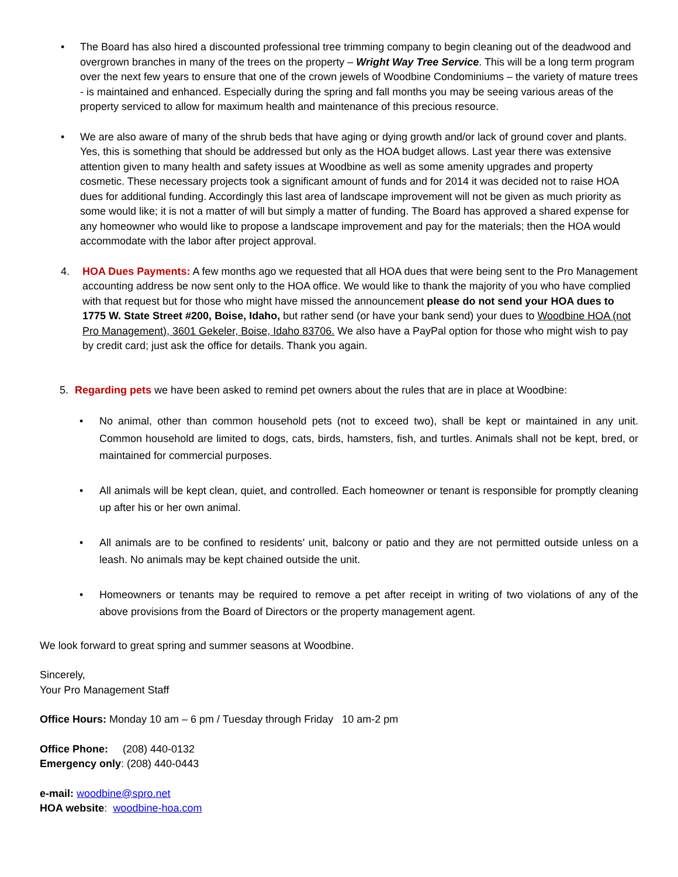• The Board has also hired a discounted professional tree trimming company to begin cleaning out of the deadwood and overgrown branches in many of the trees on the property – Wright Way Tree Service. This will be a long term program over the next few years to ensure that one of the crown jewels of Woodbine Condominiums – the variety of mature trees - is maintained and enhanced. Especially during the spring and fall months you may be seeing various areas of the property serviced to allow for maximum health and maintenance of this precious resource.
• We are also aware of many of the shrub beds that have aging or dying growth and/or lack of ground cover and plants. Yes, this is something that should be addressed but only as the HOA budget allows. Last year there was extensive attention given to many health and safety issues at Woodbine as well as some amenity upgrades and property cosmetic. These necessary projects took a significant amount of funds and for 2014 it was decided not to raise HOA dues for additional funding. Accordingly this last area of landscape improvement will not be given as much priority as some would like; it is not a matter of will but simply a matter of funding. The Board has approved a shared expense for any homeowner who would like to propose a landscape improvement and pay for the materials; then the HOA would accommodate with the labor after project approval.
4. HOA Dues Payments: A few months ago we requested that all HOA dues that were being sent to the Pro Management accounting address be now sent only to the HOA office. We would like to thank the majority of you who have complied with that request but for those who might have missed the announcement please do not send your HOA dues to 1775 W. State Street #200, Boise, Idaho, but rather send (or have your bank send) your dues to Woodbine HOA (not Pro Management), 3601 Gekeler, Boise, Idaho 83706. We also have a PayPal option for those who might wish to pay by credit card; just ask the office for details. Thank you again.
5. Regarding pets we have been asked to remind pet owners about the rules that are in place at Woodbine:
• No animal, other than common household pets (not to exceed two), shall be kept or maintained in any unit. Common household are limited to dogs, cats, birds, hamsters, fish, and turtles. Animals shall not be kept, bred, or maintained for commercial purposes.
• All animals will be kept clean, quiet, and controlled. Each homeowner or tenant is responsible for promptly cleaning up after his or her own animal.
• All animals are to be confined to residents’ unit, balcony or patio and they are not permitted outside unless on a leash. No animals may be kept chained outside the unit.
• Homeowners or tenants may be required to remove a pet after receipt in writing of two violations of any of the above provisions from the Board of Directors or the property management agent.
We look forward to great spring and summer seasons at Woodbine.
Sincerely,
Your Pro Management Staff
Office Hours: Monday 10 am – 6 pm / Tuesday through Friday 10 am-2 pm
Office Phone: (208) 440-0132
Emergency only: (208) 440-0443
e-mail: woodbine@spro.net
HOA website: woodbine-hoa.com